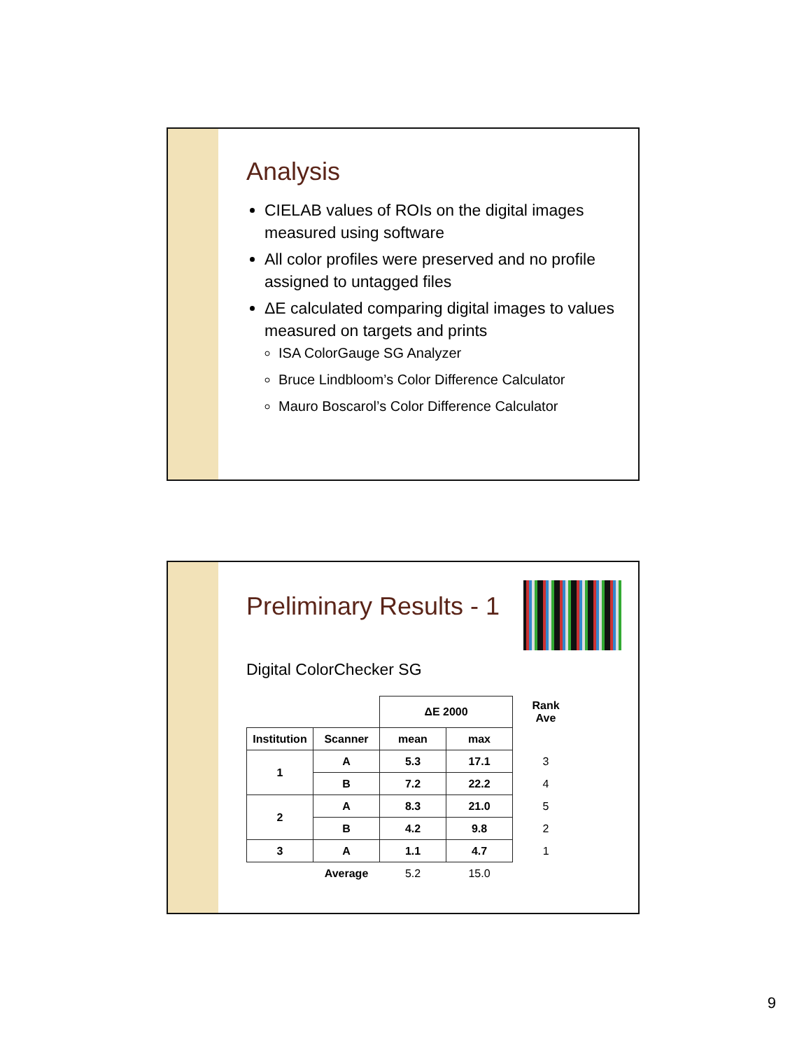Analysis
CIELAB values of ROIs on the digital images measured using software
All color profiles were preserved and no profile assigned to untagged files
ΔE calculated comparing digital images to values measured on targets and prints
ISA ColorGauge SG Analyzer
Bruce Lindbloom’s Color Difference Calculator
Mauro Boscarol’s Color Difference Calculator
Preliminary Results - 1
Digital ColorChecker SG
| | | ΔE 2000 | | Rank Ave |
| Institution | Scanner | mean | max | |
| 1 | A | 5.3 | 17.1 | 3 |
| | B | 7.2 | 22.2 | 4 |
| 2 | A | 8.3 | 21.0 | 5 |
| | B | 4.2 | 9.8 | 2 |
| 3 | A | 1.1 | 4.7 | 1 |
| | Average | 5.2 | 15.0 | |
9